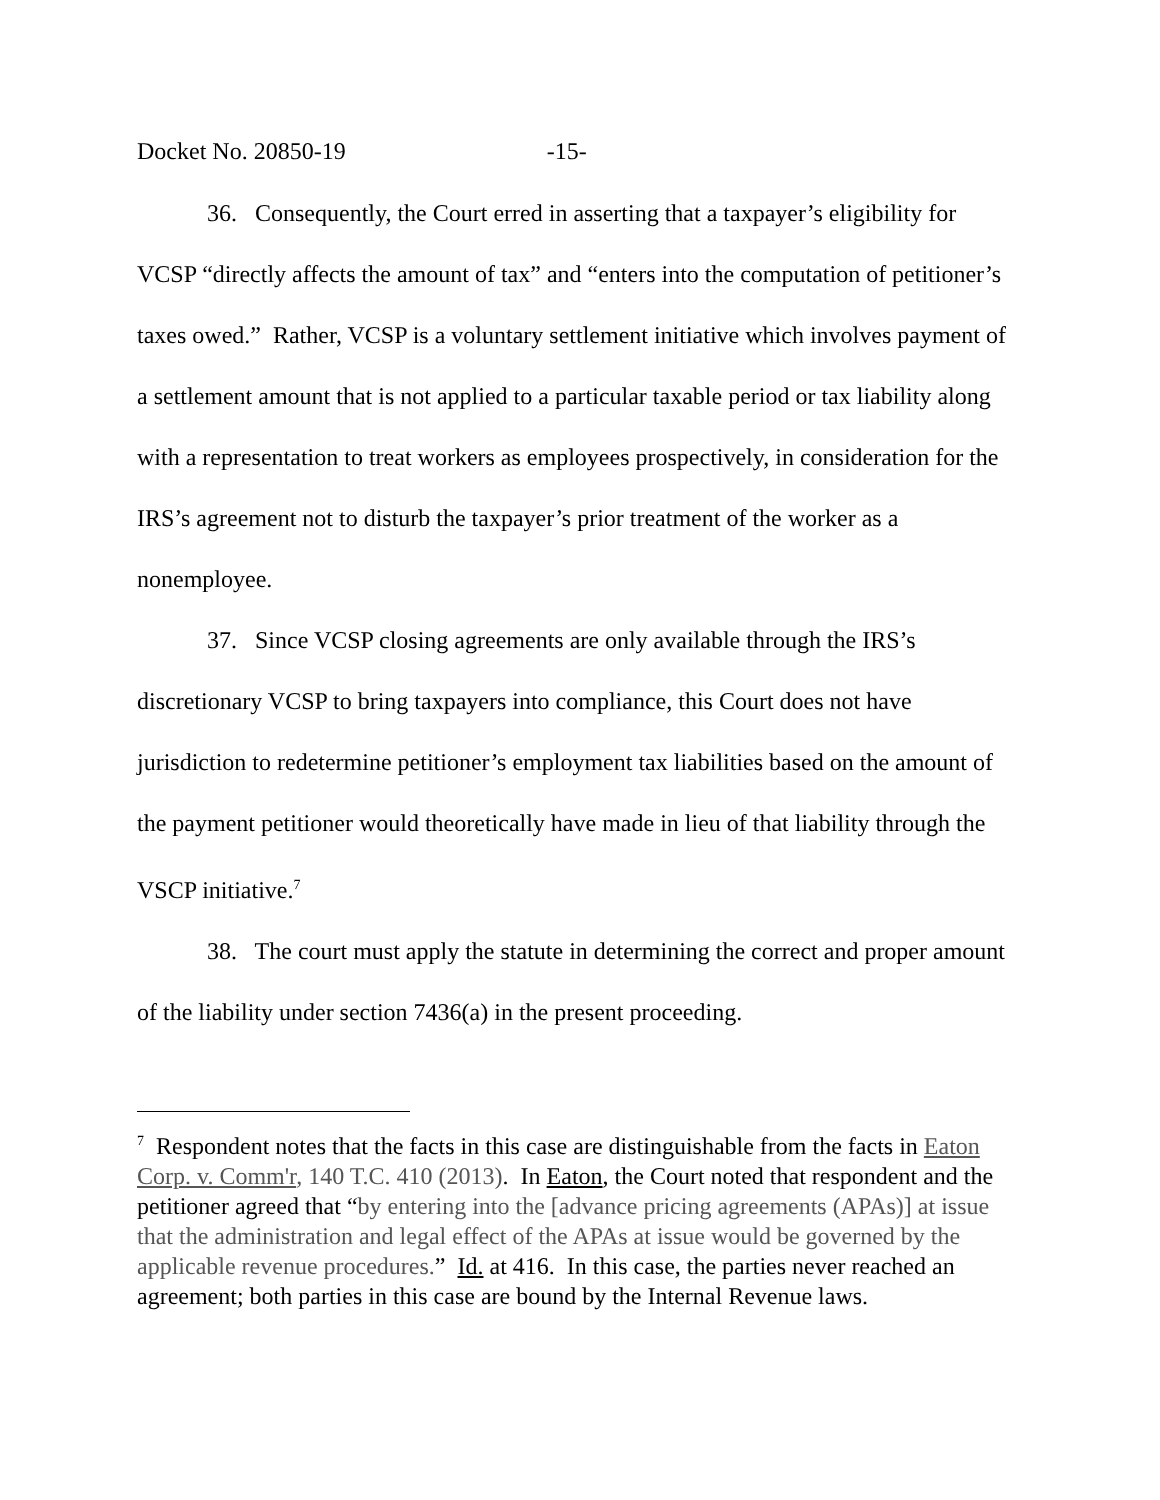Docket No. 20850-19 -15-
36. Consequently, the Court erred in asserting that a taxpayer’s eligibility for VCSP “directly affects the amount of tax” and “enters into the computation of petitioner’s taxes owed.” Rather, VCSP is a voluntary settlement initiative which involves payment of a settlement amount that is not applied to a particular taxable period or tax liability along with a representation to treat workers as employees prospectively, in consideration for the IRS’s agreement not to disturb the taxpayer’s prior treatment of the worker as a nonemployee.
37. Since VCSP closing agreements are only available through the IRS’s discretionary VCSP to bring taxpayers into compliance, this Court does not have jurisdiction to redetermine petitioner’s employment tax liabilities based on the amount of the payment petitioner would theoretically have made in lieu of that liability through the VSCP initiative.<sup>7</sup>
38. The court must apply the statute in determining the correct and proper amount of the liability under section 7436(a) in the present proceeding.
<sup>7</sup> Respondent notes that the facts in this case are distinguishable from the facts in Eaton Corp. v. Comm'r, 140 T.C. 410 (2013). In Eaton, the Court noted that respondent and the petitioner agreed that “by entering into the [advance pricing agreements (APAs)] at issue that the administration and legal effect of the APAs at issue would be governed by the applicable revenue procedures.” Id. at 416. In this case, the parties never reached an agreement; both parties in this case are bound by the Internal Revenue laws.